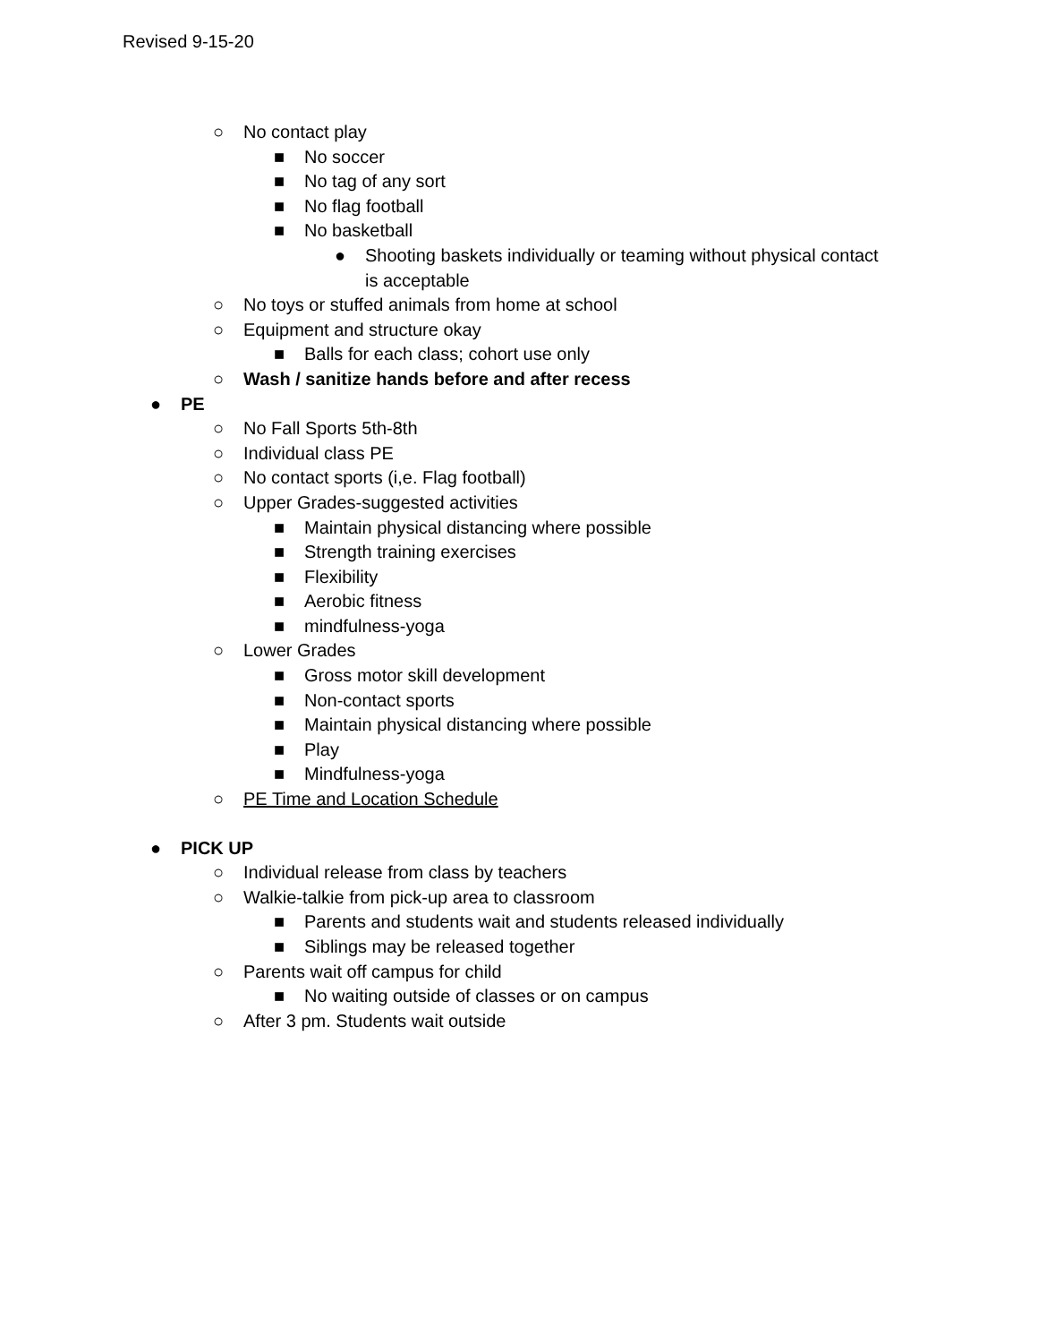Revised 9-15-20
○ No contact play
■ No soccer
■ No tag of any sort
■ No flag football
■ No basketball
● Shooting baskets individually or teaming without physical contact
is acceptable
○ No toys or stuffed animals from home at school
○ Equipment and structure okay
■ Balls for each class; cohort use only
○ Wash / sanitize hands before and after recess
● PE
○ No Fall Sports 5th-8th
○ Individual class PE
○ No contact sports (i,e. Flag football)
○ Upper Grades-suggested activities
■ Maintain physical distancing where possible
■ Strength training exercises
■ Flexibility
■ Aerobic fitness
■ mindfulness-yoga
○ Lower Grades
■ Gross motor skill development
■ Non-contact sports
■ Maintain physical distancing where possible
■ Play
■ Mindfulness-yoga
○ PE Time and Location Schedule
● PICK UP
○ Individual release from class by teachers
○ Walkie-talkie from pick-up area to classroom
■ Parents and students wait and students released individually
■ Siblings may be released together
○ Parents wait off campus for child
■ No waiting outside of classes or on campus
○ After 3 pm. Students wait outside